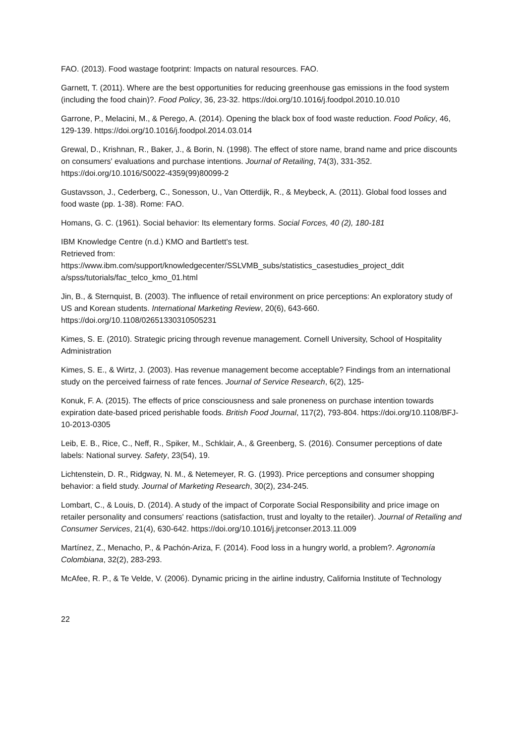FAO. (2013). Food wastage footprint: Impacts on natural resources. FAO.
Garnett, T. (2011). Where are the best opportunities for reducing greenhouse gas emissions in the food system (including the food chain)?. Food Policy, 36, 23-32. https://doi.org/10.1016/j.foodpol.2010.10.010
Garrone, P., Melacini, M., & Perego, A. (2014). Opening the black box of food waste reduction. Food Policy, 46, 129-139. https://doi.org/10.1016/j.foodpol.2014.03.014
Grewal, D., Krishnan, R., Baker, J., & Borin, N. (1998). The effect of store name, brand name and price discounts on consumers' evaluations and purchase intentions. Journal of Retailing, 74(3), 331-352. https://doi.org/10.1016/S0022-4359(99)80099-2
Gustavsson, J., Cederberg, C., Sonesson, U., Van Otterdijk, R., & Meybeck, A. (2011). Global food losses and food waste (pp. 1-38). Rome: FAO.
Homans, G. C. (1961). Social behavior: Its elementary forms. Social Forces, 40 (2), 180-181
IBM Knowledge Centre (n.d.) KMO and Bartlett's test.
Retrieved from:
https://www.ibm.com/support/knowledgecenter/SSLVMB_subs/statistics_casestudies_project_ddit a/spss/tutorials/fac_telco_kmo_01.html
Jin, B., & Sternquist, B. (2003). The influence of retail environment on price perceptions: An exploratory study of US and Korean students. International Marketing Review, 20(6), 643-660. https://doi.org/10.1108/02651330310505231
Kimes, S. E. (2010). Strategic pricing through revenue management. Cornell University, School of Hospitality Administration
Kimes, S. E., & Wirtz, J. (2003). Has revenue management become acceptable? Findings from an international study on the perceived fairness of rate fences. Journal of Service Research, 6(2), 125-
Konuk, F. A. (2015). The effects of price consciousness and sale proneness on purchase intention towards expiration date-based priced perishable foods. British Food Journal, 117(2), 793-804. https://doi.org/10.1108/BFJ-10-2013-0305
Leib, E. B., Rice, C., Neff, R., Spiker, M., Schklair, A., & Greenberg, S. (2016). Consumer perceptions of date labels: National survey. Safety, 23(54), 19.
Lichtenstein, D. R., Ridgway, N. M., & Netemeyer, R. G. (1993). Price perceptions and consumer shopping behavior: a field study. Journal of Marketing Research, 30(2), 234-245.
Lombart, C., & Louis, D. (2014). A study of the impact of Corporate Social Responsibility and price image on retailer personality and consumers' reactions (satisfaction, trust and loyalty to the retailer). Journal of Retailing and Consumer Services, 21(4), 630-642. https://doi.org/10.1016/j.jretconser.2013.11.009
Martínez, Z., Menacho, P., & Pachón-Ariza, F. (2014). Food loss in a hungry world, a problem?. Agronomía Colombiana, 32(2), 283-293.
McAfee, R. P., & Te Velde, V. (2006). Dynamic pricing in the airline industry, California Institute of Technology
22